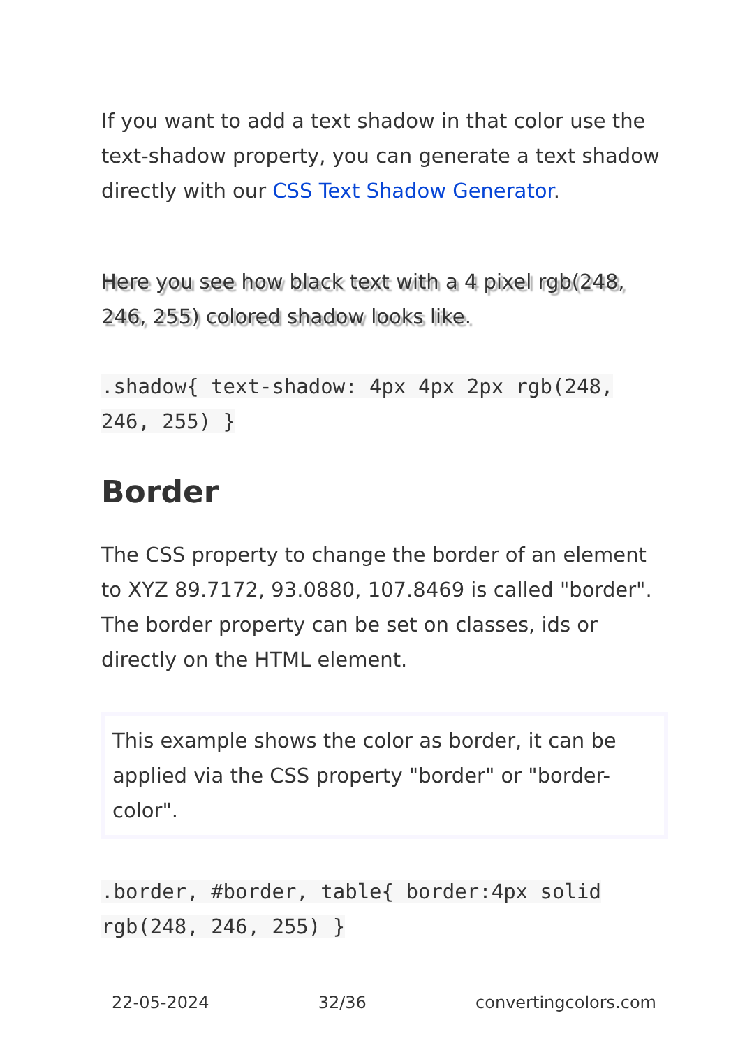If you want to add a text shadow in that color use the text-shadow property, you can generate a text shadow directly with our CSS Text Shadow Generator.
Here you see how black text with a 4 pixel rgb(248, 246, 255) colored shadow looks like.
.shadow{ text-shadow: 4px 4px 2px rgb(248, 246, 255) }
Border
The CSS property to change the border of an element to XYZ 89.7172, 93.0880, 107.8469 is called "border". The border property can be set on classes, ids or directly on the HTML element.
This example shows the color as border, it can be applied via the CSS property "border" or "border-color".
.border, #border, table{ border:4px solid rgb(248, 246, 255) }
22-05-2024 32/36 convertingcolors.com